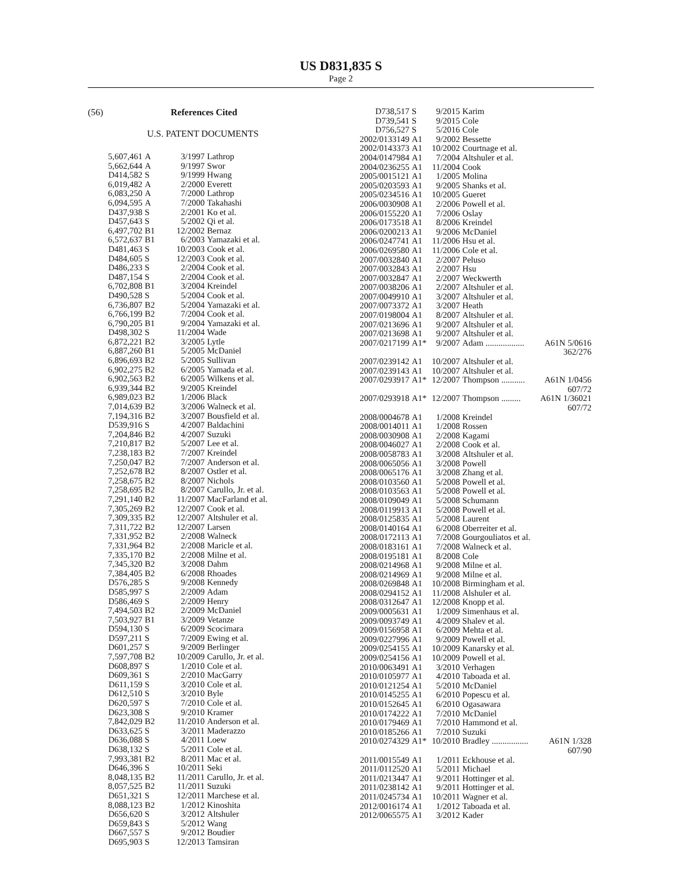US D831,835 S
Page 2
(56) References Cited
U.S. PATENT DOCUMENTS
| 5,607,461 | A | 3/1997 | Lathrop |
| 5,662,644 | A | 9/1997 | Swor |
| D414,582 | S | 9/1999 | Hwang |
| 6,019,482 | A | 2/2000 | Everett |
| 6,083,250 | A | 7/2000 | Lathrop |
| 6,094,595 | A | 7/2000 | Takahashi |
| D437,938 | S | 2/2001 | Ko et al. |
| D457,643 | S | 5/2002 | Qi et al. |
| 6,497,702 | B1 | 12/2002 | Bernaz |
| 6,572,637 | B1 | 6/2003 | Yamazaki et al. |
| D481,463 | S | 10/2003 | Cook et al. |
| D484,605 | S | 12/2003 | Cook et al. |
| D486,233 | S | 2/2004 | Cook et al. |
| D487,154 | S | 2/2004 | Cook et al. |
| 6,702,808 | B1 | 3/2004 | Kreindel |
| D490,528 | S | 5/2004 | Cook et al. |
| 6,736,807 | B2 | 5/2004 | Yamazaki et al. |
| 6,766,199 | B2 | 7/2004 | Cook et al. |
| 6,790,205 | B1 | 9/2004 | Yamazaki et al. |
| D498,302 | S | 11/2004 | Wade |
| 6,872,221 | B2 | 3/2005 | Lytle |
| 6,887,260 | B1 | 5/2005 | McDaniel |
| 6,896,693 | B2 | 5/2005 | Sullivan |
| 6,902,275 | B2 | 6/2005 | Yamada et al. |
| 6,902,563 | B2 | 6/2005 | Wilkens et al. |
| 6,939,344 | B2 | 9/2005 | Kreindel |
| 6,989,023 | B2 | 1/2006 | Black |
| 7,014,639 | B2 | 3/2006 | Walneck et al. |
| 7,194,316 | B2 | 3/2007 | Bousfield et al. |
| D539,916 | S | 4/2007 | Baldachini |
| 7,204,846 | B2 | 4/2007 | Suzuki |
| 7,210,817 | B2 | 5/2007 | Lee et al. |
| 7,238,183 | B2 | 7/2007 | Kreindel |
| 7,250,047 | B2 | 7/2007 | Anderson et al. |
| 7,252,678 | B2 | 8/2007 | Ostler et al. |
| 7,258,675 | B2 | 8/2007 | Nichols |
| 7,258,695 | B2 | 8/2007 | Carullo, Jr. et al. |
| 7,291,140 | B2 | 11/2007 | MacFarland et al. |
| 7,305,269 | B2 | 12/2007 | Cook et al. |
| 7,309,335 | B2 | 12/2007 | Altshuler et al. |
| 7,311,722 | B2 | 12/2007 | Larsen |
| 7,331,952 | B2 | 2/2008 | Walneck |
| 7,331,964 | B2 | 2/2008 | Maricle et al. |
| 7,335,170 | B2 | 2/2008 | Milne et al. |
| 7,345,320 | B2 | 3/2008 | Dahm |
| 7,384,405 | B2 | 6/2008 | Rhoades |
| D576,285 | S | 9/2008 | Kennedy |
| D585,997 | S | 2/2009 | Adam |
| D586,469 | S | 2/2009 | Henry |
| 7,494,503 | B2 | 2/2009 | McDaniel |
| 7,503,927 | B1 | 3/2009 | Vetanze |
| D594,130 | S | 6/2009 | Scocimara |
| D597,211 | S | 7/2009 | Ewing et al. |
| D601,257 | S | 9/2009 | Berlinger |
| 7,597,708 | B2 | 10/2009 | Carullo, Jr. et al. |
| D608,897 | S | 1/2010 | Cole et al. |
| D609,361 | S | 2/2010 | MacGarry |
| D611,159 | S | 3/2010 | Cole et al. |
| D612,510 | S | 3/2010 | Byle |
| D620,597 | S | 7/2010 | Cole et al. |
| D623,308 | S | 9/2010 | Kramer |
| 7,842,029 | B2 | 11/2010 | Anderson et al. |
| D633,625 | S | 3/2011 | Maderazzo |
| D636,088 | S | 4/2011 | Loew |
| D638,132 | S | 5/2011 | Cole et al. |
| 7,993,381 | B2 | 8/2011 | Mac et al. |
| D646,396 | S | 10/2011 | Seki |
| 8,048,135 | B2 | 11/2011 | Carullo, Jr. et al. |
| 8,057,525 | B2 | 11/2011 | Suzuki |
| D651,321 | S | 12/2011 | Marchese et al. |
| 8,088,123 | B2 | 1/2012 | Kinoshita |
| D656,620 | S | 3/2012 | Altshuler |
| D659,843 | S | 5/2012 | Wang |
| D667,557 | S | 9/2012 | Boudier |
| D695,903 | S | 12/2013 | Tamsiran |
| D738,517 | S | 9/2015 | Karim | |
| D739,541 | S | 9/2015 | Cole | |
| D756,527 | S | 5/2016 | Cole | |
| 2002/0133149 | A1 | 9/2002 | Bessette | |
| 2002/0143373 | A1 | 10/2002 | Courtnage et al. | |
| 2004/0147984 | A1 | 7/2004 | Altshuler et al. | |
| 2004/0236255 | A1 | 11/2004 | Cook | |
| 2005/0015121 | A1 | 1/2005 | Molina | |
| 2005/0203593 | A1 | 9/2005 | Shanks et al. | |
| 2005/0234516 | A1 | 10/2005 | Gueret | |
| 2006/0030908 | A1 | 2/2006 | Powell et al. | |
| 2006/0155220 | A1 | 7/2006 | Oslay | |
| 2006/0173518 | A1 | 8/2006 | Kreindel | |
| 2006/0200213 | A1 | 9/2006 | McDaniel | |
| 2006/0247741 | A1 | 11/2006 | Hsu et al. | |
| 2006/0269580 | A1 | 11/2006 | Cole et al. | |
| 2007/0032840 | A1 | 2/2007 | Peluso | |
| 2007/0032843 | A1 | 2/2007 | Hsu | |
| 2007/0032847 | A1 | 2/2007 | Weckwerth | |
| 2007/0038206 | A1 | 2/2007 | Altshuler et al. | |
| 2007/0049910 | A1 | 3/2007 | Altshuler et al. | |
| 2007/0073372 | A1 | 3/2007 | Heath | |
| 2007/0198004 | A1 | 8/2007 | Altshuler et al. | |
| 2007/0213696 | A1 | 9/2007 | Altshuler et al. | |
| 2007/0213698 | A1 | 9/2007 | Altshuler et al. | |
| 2007/0217199 | A1* | 9/2007 | Adam .................. | A61N 5/0616 362/276 |
| 2007/0239142 | A1 | 10/2007 | Altshuler et al. | |
| 2007/0239143 | A1 | 10/2007 | Altshuler et al. | |
| 2007/0293917 | A1* | 12/2007 | Thompson ........... | A61N 1/0456 607/72 |
| 2007/0293918 | A1* | 12/2007 | Thompson ......... | A61N 1/36021 607/72 |
| 2008/0004678 | A1 | 1/2008 | Kreindel | |
| 2008/0014011 | A1 | 1/2008 | Rossen | |
| 2008/0030908 | A1 | 2/2008 | Kagami | |
| 2008/0046027 | A1 | 2/2008 | Cook et al. | |
| 2008/0058783 | A1 | 3/2008 | Altshuler et al. | |
| 2008/0065056 | A1 | 3/2008 | Powell | |
| 2008/0065176 | A1 | 3/2008 | Zhang et al. | |
| 2008/0103560 | A1 | 5/2008 | Powell et al. | |
| 2008/0103563 | A1 | 5/2008 | Powell et al. | |
| 2008/0109049 | A1 | 5/2008 | Schumann | |
| 2008/0119913 | A1 | 5/2008 | Powell et al. | |
| 2008/0125835 | A1 | 5/2008 | Laurent | |
| 2008/0140164 | A1 | 6/2008 | Oberreiter et al. | |
| 2008/0172113 | A1 | 7/2008 | Gourgouliatos et al. | |
| 2008/0183161 | A1 | 7/2008 | Walneck et al. | |
| 2008/0195181 | A1 | 8/2008 | Cole | |
| 2008/0214968 | A1 | 9/2008 | Milne et al. | |
| 2008/0214969 | A1 | 9/2008 | Milne et al. | |
| 2008/0269848 | A1 | 10/2008 | Birmingham et al. | |
| 2008/0294152 | A1 | 11/2008 | Alshuler et al. | |
| 2008/0312647 | A1 | 12/2008 | Knopp et al. | |
| 2009/0005631 | A1 | 1/2009 | Simenhaus et al. | |
| 2009/0093749 | A1 | 4/2009 | Shalev et al. | |
| 2009/0156958 | A1 | 6/2009 | Mehta et al. | |
| 2009/0227996 | A1 | 9/2009 | Powell et al. | |
| 2009/0254155 | A1 | 10/2009 | Kanarsky et al. | |
| 2009/0254156 | A1 | 10/2009 | Powell et al. | |
| 2010/0063491 | A1 | 3/2010 | Verhagen | |
| 2010/0105977 | A1 | 4/2010 | Taboada et al. | |
| 2010/0121254 | A1 | 5/2010 | McDaniel | |
| 2010/0145255 | A1 | 6/2010 | Popescu et al. | |
| 2010/0152645 | A1 | 6/2010 | Ogasawara | |
| 2010/0174222 | A1 | 7/2010 | McDaniel | |
| 2010/0179469 | A1 | 7/2010 | Hammond et al. | |
| 2010/0185266 | A1 | 7/2010 | Suzuki | |
| 2010/0274329 | A1* | 10/2010 | Bradley ................. | A61N 1/328 607/90 |
| 2011/0015549 | A1 | 1/2011 | Eckhouse et al. | |
| 2011/0112520 | A1 | 5/2011 | Michael | |
| 2011/0213447 | A1 | 9/2011 | Hottinger et al. | |
| 2011/0238142 | A1 | 9/2011 | Hottinger et al. | |
| 2011/0245734 | A1 | 10/2011 | Wagner et al. | |
| 2012/0016174 | A1 | 1/2012 | Taboada et al. | |
| 2012/0065575 | A1 | 3/2012 | Kader | |